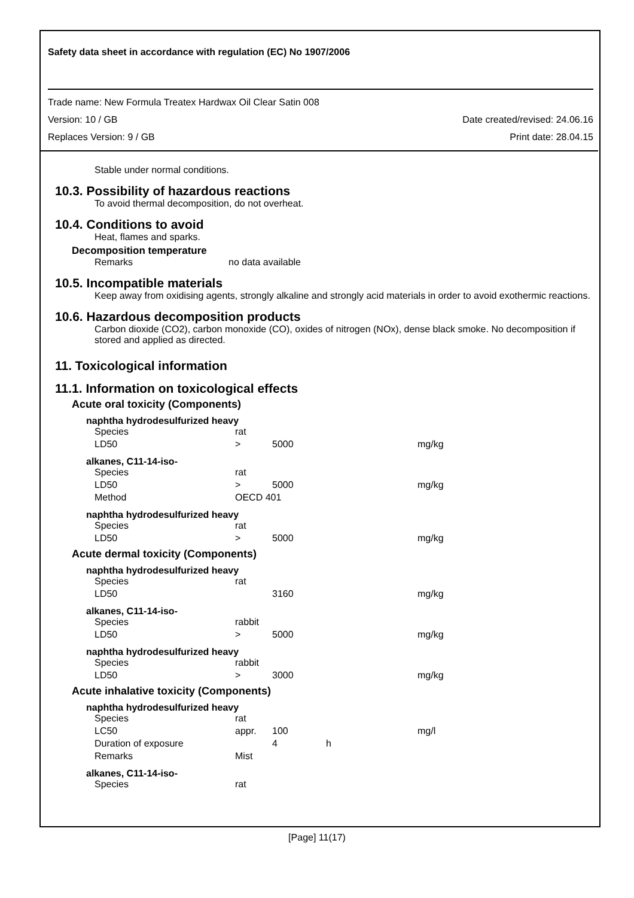Safety data sheet in accordance with regulation (EC) No 1907/2006
Trade name: New Formula Treatex Hardwax Oil Clear Satin 008
Version: 10 / GB Date created/revised: 24.06.16
Replaces Version: 9 / GB Print date: 28.04.15
Stable under normal conditions.
10.3. Possibility of hazardous reactions
To avoid thermal decomposition, do not overheat.
10.4. Conditions to avoid
Heat, flames and sparks.
Decomposition temperature
Remarks no data available
10.5. Incompatible materials
Keep away from oxidising agents, strongly alkaline and strongly acid materials in order to avoid exothermic reactions.
10.6. Hazardous decomposition products
Carbon dioxide (CO2), carbon monoxide (CO), oxides of nitrogen (NOx), dense black smoke. No decomposition if stored and applied as directed.
11. Toxicological information
11.1. Information on toxicological effects
Acute oral toxicity (Components)
naphtha hydrodesulfurized heavy
| Species | rat | | | |
| LD50 | > | 5000 | | mg/kg |
alkanes, C11-14-iso-
| Species | rat | | | |
| LD50 | > | 5000 | | mg/kg |
| Method | OECD 401 | | | |
naphtha hydrodesulfurized heavy
| Species | rat | | | |
| LD50 | > | 5000 | | mg/kg |
Acute dermal toxicity (Components)
naphtha hydrodesulfurized heavy
| Species | rat | | | |
| LD50 | | 3160 | | mg/kg |
alkanes, C11-14-iso-
| Species | rabbit | | | |
| LD50 | > | 5000 | | mg/kg |
naphtha hydrodesulfurized heavy
| Species | rabbit | | | |
| LD50 | > | 3000 | | mg/kg |
Acute inhalative toxicity (Components)
naphtha hydrodesulfurized heavy
| Species | rat | | | |
| LC50 | appr. | 100 | | mg/l |
| Duration of exposure | | 4 | h | |
| Remarks | Mist | | | |
alkanes, C11-14-iso-
| Species | rat | | | |
[Page] 11(17)